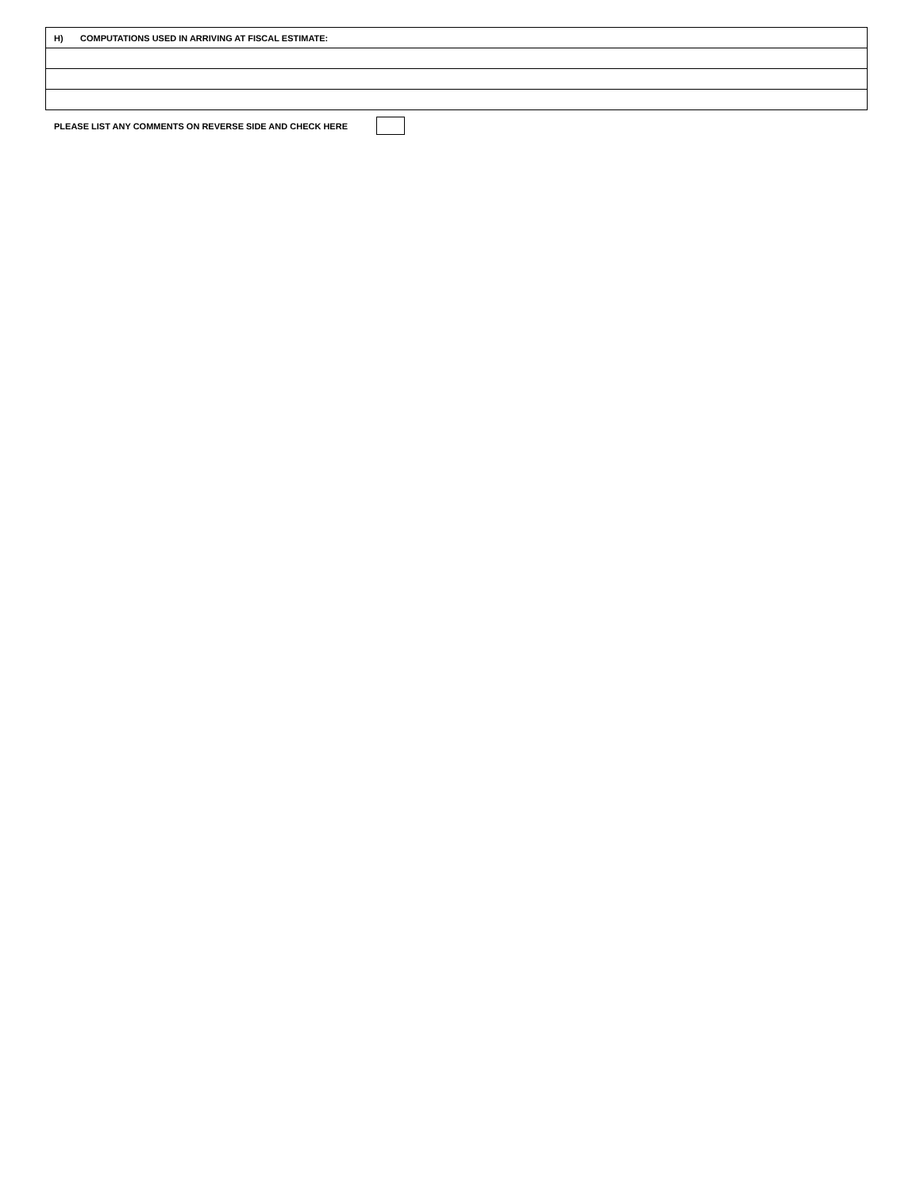| H) COMPUTATIONS USED IN ARRIVING AT FISCAL ESTIMATE: |
PLEASE LIST ANY COMMENTS ON REVERSE SIDE AND CHECK HERE